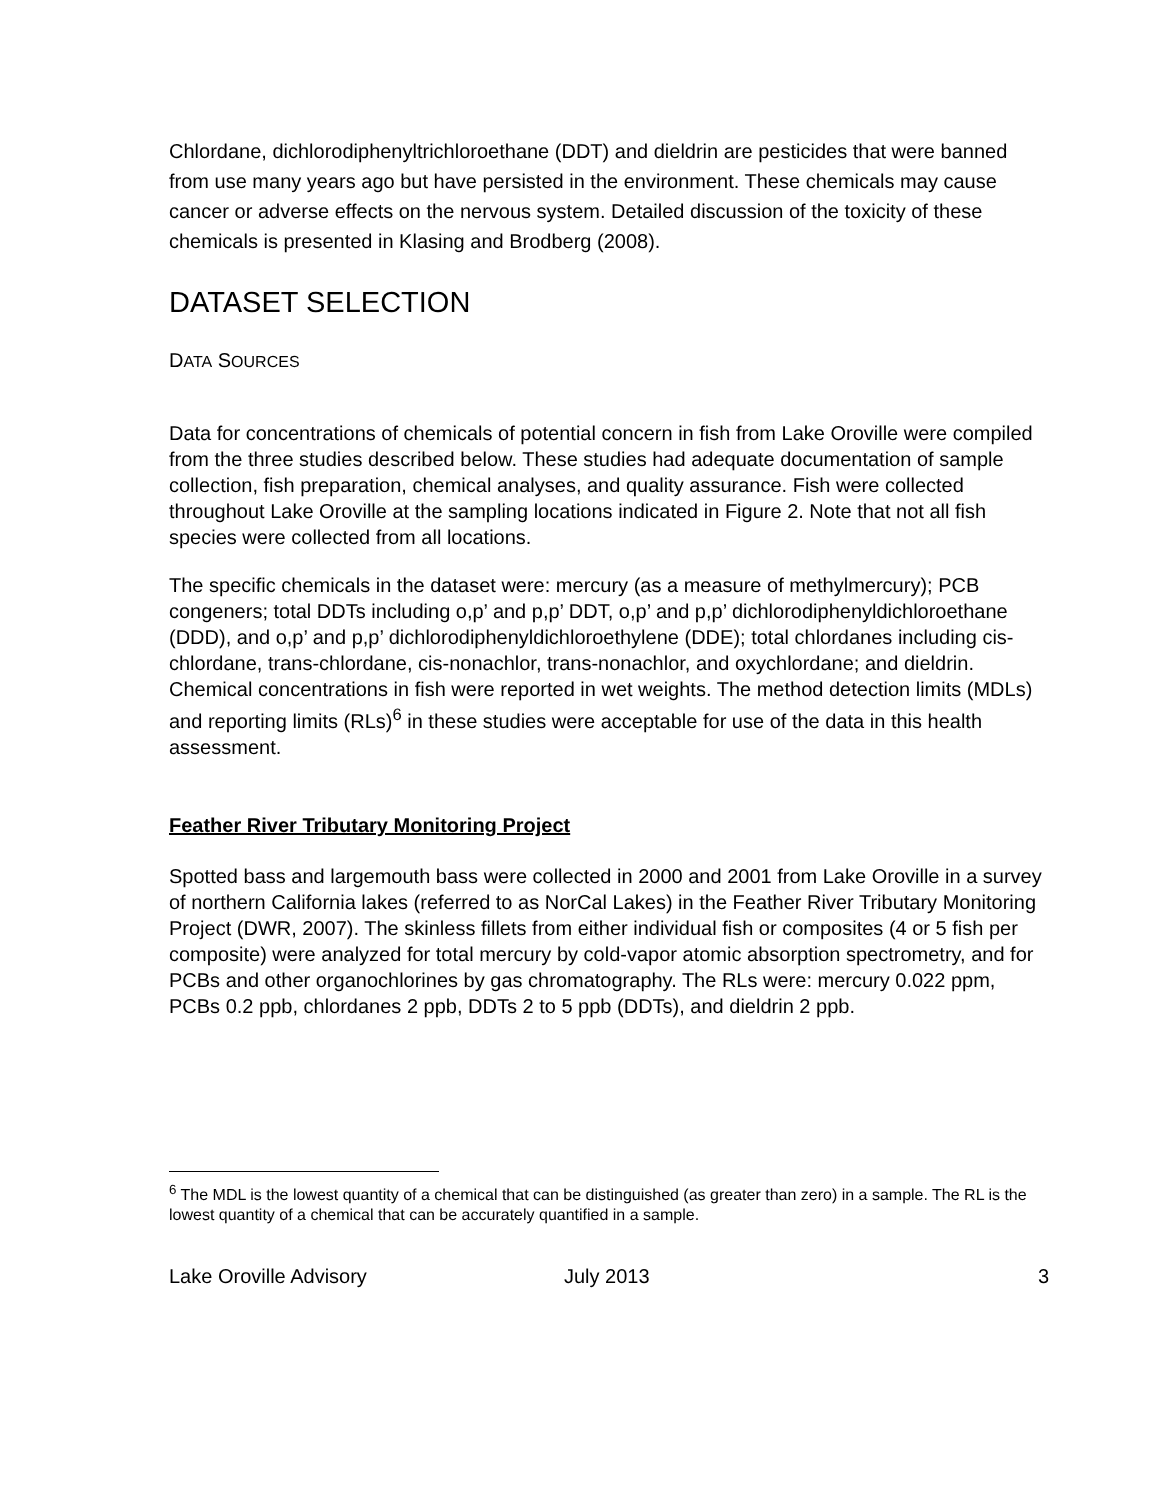Chlordane, dichlorodiphenyltrichloroethane (DDT) and dieldrin are pesticides that were banned from use many years ago but have persisted in the environment. These chemicals may cause cancer or adverse effects on the nervous system. Detailed discussion of the toxicity of these chemicals is presented in Klasing and Brodberg (2008).
DATASET SELECTION
DATA SOURCES
Data for concentrations of chemicals of potential concern in fish from Lake Oroville were compiled from the three studies described below. These studies had adequate documentation of sample collection, fish preparation, chemical analyses, and quality assurance. Fish were collected throughout Lake Oroville at the sampling locations indicated in Figure 2. Note that not all fish species were collected from all locations.
The specific chemicals in the dataset were: mercury (as a measure of methylmercury); PCB congeners; total DDTs including o,p’ and p,p’ DDT, o,p’ and p,p’ dichlorodiphenyldichloroethane (DDD), and o,p’ and p,p’ dichlorodiphenyldichloroethylene (DDE); total chlordanes including cis-chlordane, trans-chlordane, cis-nonachlor, trans-nonachlor, and oxychlordane; and dieldrin. Chemical concentrations in fish were reported in wet weights. The method detection limits (MDLs) and reporting limits (RLs)<sup>6</sup> in these studies were acceptable for use of the data in this health assessment.
Feather River Tributary Monitoring Project
Spotted bass and largemouth bass were collected in 2000 and 2001 from Lake Oroville in a survey of northern California lakes (referred to as NorCal Lakes) in the Feather River Tributary Monitoring Project (DWR, 2007). The skinless fillets from either individual fish or composites (4 or 5 fish per composite) were analyzed for total mercury by cold-vapor atomic absorption spectrometry, and for PCBs and other organochlorines by gas chromatography. The RLs were: mercury 0.022 ppm, PCBs 0.2 ppb, chlordanes 2 ppb, DDTs 2 to 5 ppb (DDTs), and dieldrin 2 ppb.
<sup>6</sup> The MDL is the lowest quantity of a chemical that can be distinguished (as greater than zero) in a sample. The RL is the lowest quantity of a chemical that can be accurately quantified in a sample.
Lake Oroville Advisory July 2013 3